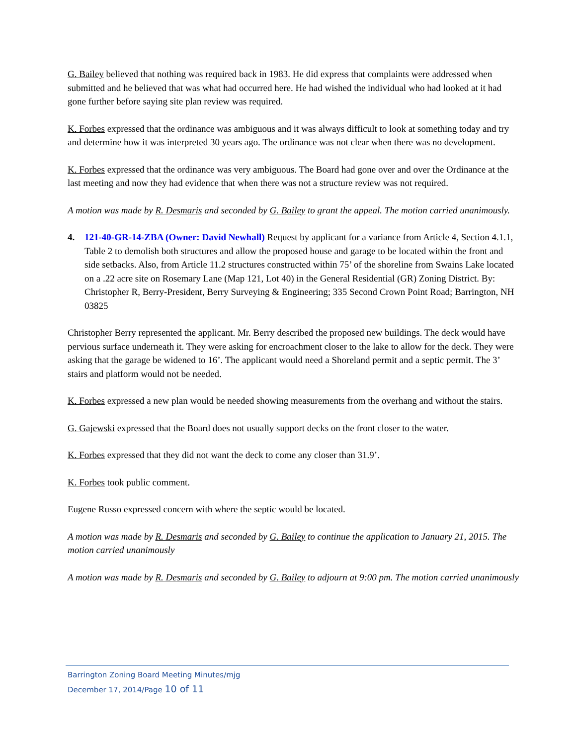G. Bailey believed that nothing was required back in 1983. He did express that complaints were addressed when submitted and he believed that was what had occurred here. He had wished the individual who had looked at it had gone further before saying site plan review was required.
K. Forbes expressed that the ordinance was ambiguous and it was always difficult to look at something today and try and determine how it was interpreted 30 years ago. The ordinance was not clear when there was no development.
K. Forbes expressed that the ordinance was very ambiguous. The Board had gone over and over the Ordinance at the last meeting and now they had evidence that when there was not a structure review was not required.
A motion was made by R. Desmaris and seconded by G. Bailey to grant the appeal. The motion carried unanimously.
4. 121-40-GR-14-ZBA (Owner: David Newhall) Request by applicant for a variance from Article 4, Section 4.1.1, Table 2 to demolish both structures and allow the proposed house and garage to be located within the front and side setbacks. Also, from Article 11.2 structures constructed within 75’ of the shoreline from Swains Lake located on a .22 acre site on Rosemary Lane (Map 121, Lot 40) in the General Residential (GR) Zoning District. By: Christopher R, Berry-President, Berry Surveying & Engineering; 335 Second Crown Point Road; Barrington, NH 03825
Christopher Berry represented the applicant. Mr. Berry described the proposed new buildings. The deck would have pervious surface underneath it. They were asking for encroachment closer to the lake to allow for the deck. They were asking that the garage be widened to 16’. The applicant would need a Shoreland permit and a septic permit. The 3’ stairs and platform would not be needed.
K. Forbes expressed a new plan would be needed showing measurements from the overhang and without the stairs.
G. Gajewski expressed that the Board does not usually support decks on the front closer to the water.
K. Forbes expressed that they did not want the deck to come any closer than 31.9’.
K. Forbes took public comment.
Eugene Russo expressed concern with where the septic would be located.
A motion was made by R. Desmaris and seconded by G. Bailey to continue the application to January 21, 2015. The motion carried unanimously
A motion was made by R. Desmaris and seconded by G. Bailey to adjourn at 9:00 pm. The motion carried unanimously
Barrington Zoning Board Meeting Minutes/mjg
December 17, 2014/Page 10 of 11